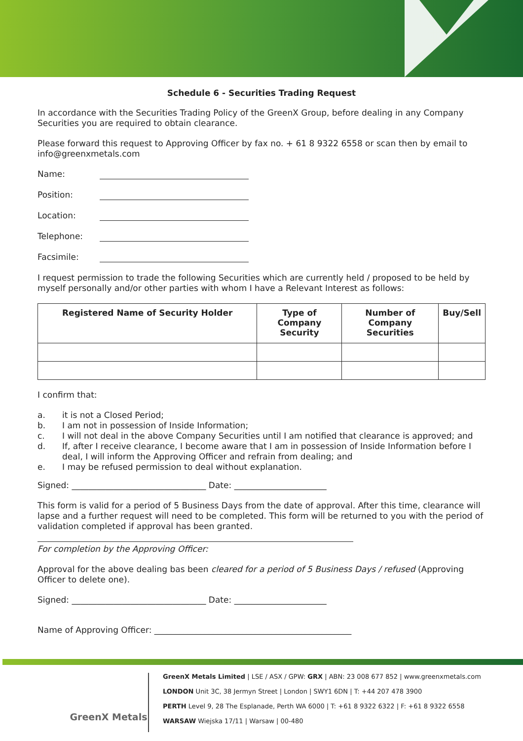Schedule 6 - Securities Trading Request
In accordance with the Securities Trading Policy of the GreenX Group, before dealing in any Company Securities you are required to obtain clearance.
Please forward this request to Approving Officer by fax no. + 61 8 9322 6558 or scan then by email to info@greenxmetals.com
Name:
Position:
Location:
Telephone:
Facsimile:
I request permission to trade the following Securities which are currently held / proposed to be held by myself personally and/or other parties with whom I have a Relevant Interest as follows:
| Registered Name of Security Holder | Type of Company Security | Number of Company Securities | Buy/Sell |
| --- | --- | --- | --- |
I confirm that:
a. it is not a Closed Period;
b. I am not in possession of Inside Information;
c. I will not deal in the above Company Securities until I am notified that clearance is approved; and
d. If, after I receive clearance, I become aware that I am in possession of Inside Information before I deal, I will inform the Approving Officer and refrain from dealing; and
e. I may be refused permission to deal without explanation.
Signed: ________________________________ Date: ______________________
This form is valid for a period of 5 Business Days from the date of approval. After this time, clearance will lapse and a further request will need to be completed. This form will be returned to you with the period of validation completed if approval has been granted.
For completion by the Approving Officer:
Approval for the above dealing bas been cleared for a period of 5 Business Days / refused (Approving Officer to delete one).
Signed: ________________________________ Date: ______________________
Name of Approving Officer: _______________________________________________
GreenX Metals
GreenX Metals Limited | LSE / ASX / GPW: GRX | ABN: 23 008 677 852 | www.greenxmetals.com
LONDON Unit 3C, 38 Jermyn Street | London | SWY1 6DN | T: +44 207 478 3900
PERTH Level 9, 28 The Esplanade, Perth WA 6000 | T: +61 8 9322 6322 | F: +61 8 9322 6558
WARSAW Wiejska 17/11 | Warsaw | 00-480